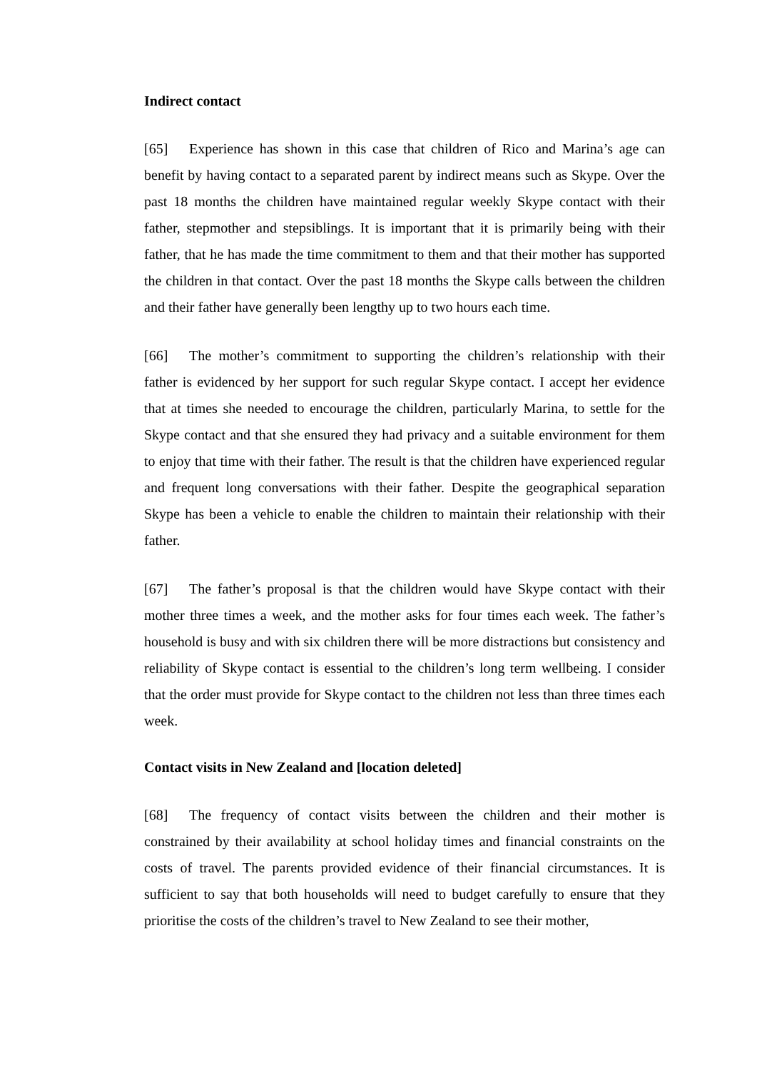Indirect contact
[65] Experience has shown in this case that children of Rico and Marina’s age can benefit by having contact to a separated parent by indirect means such as Skype. Over the past 18 months the children have maintained regular weekly Skype contact with their father, stepmother and stepsiblings. It is important that it is primarily being with their father, that he has made the time commitment to them and that their mother has supported the children in that contact. Over the past 18 months the Skype calls between the children and their father have generally been lengthy up to two hours each time.
[66] The mother’s commitment to supporting the children’s relationship with their father is evidenced by her support for such regular Skype contact. I accept her evidence that at times she needed to encourage the children, particularly Marina, to settle for the Skype contact and that she ensured they had privacy and a suitable environment for them to enjoy that time with their father. The result is that the children have experienced regular and frequent long conversations with their father. Despite the geographical separation Skype has been a vehicle to enable the children to maintain their relationship with their father.
[67] The father’s proposal is that the children would have Skype contact with their mother three times a week, and the mother asks for four times each week. The father’s household is busy and with six children there will be more distractions but consistency and reliability of Skype contact is essential to the children’s long term wellbeing. I consider that the order must provide for Skype contact to the children not less than three times each week.
Contact visits in New Zealand and [location deleted]
[68] The frequency of contact visits between the children and their mother is constrained by their availability at school holiday times and financial constraints on the costs of travel. The parents provided evidence of their financial circumstances. It is sufficient to say that both households will need to budget carefully to ensure that they prioritise the costs of the children’s travel to New Zealand to see their mother,